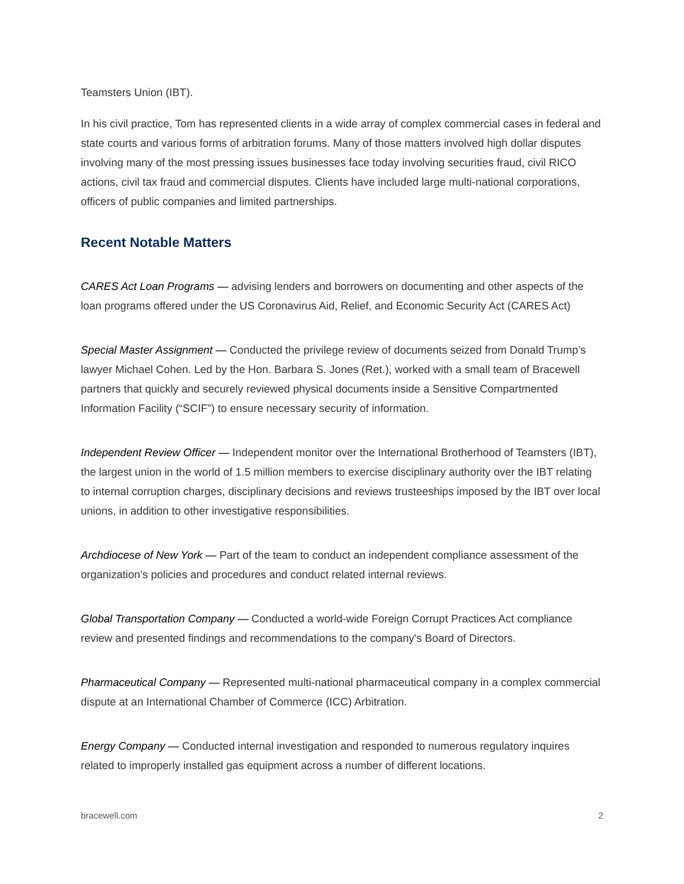Teamsters Union (IBT).
In his civil practice, Tom has represented clients in a wide array of complex commercial cases in federal and state courts and various forms of arbitration forums. Many of those matters involved high dollar disputes involving many of the most pressing issues businesses face today involving securities fraud, civil RICO actions, civil tax fraud and commercial disputes. Clients have included large multi-national corporations, officers of public companies and limited partnerships.
Recent Notable Matters
CARES Act Loan Programs — advising lenders and borrowers on documenting and other aspects of the loan programs offered under the US Coronavirus Aid, Relief, and Economic Security Act (CARES Act)
Special Master Assignment — Conducted the privilege review of documents seized from Donald Trump’s lawyer Michael Cohen. Led by the Hon. Barbara S. Jones (Ret.), worked with a small team of Bracewell partners that quickly and securely reviewed physical documents inside a Sensitive Compartmented Information Facility (“SCIF”) to ensure necessary security of information.
Independent Review Officer — Independent monitor over the International Brotherhood of Teamsters (IBT), the largest union in the world of 1.5 million members to exercise disciplinary authority over the IBT relating to internal corruption charges, disciplinary decisions and reviews trusteeships imposed by the IBT over local unions, in addition to other investigative responsibilities.
Archdiocese of New York — Part of the team to conduct an independent compliance assessment of the organization’s policies and procedures and conduct related internal reviews.
Global Transportation Company — Conducted a world-wide Foreign Corrupt Practices Act compliance review and presented findings and recommendations to the company's Board of Directors.
Pharmaceutical Company — Represented multi-national pharmaceutical company in a complex commercial dispute at an International Chamber of Commerce (ICC) Arbitration.
Energy Company — Conducted internal investigation and responded to numerous regulatory inquires related to improperly installed gas equipment across a number of different locations.
bracewell.com 2